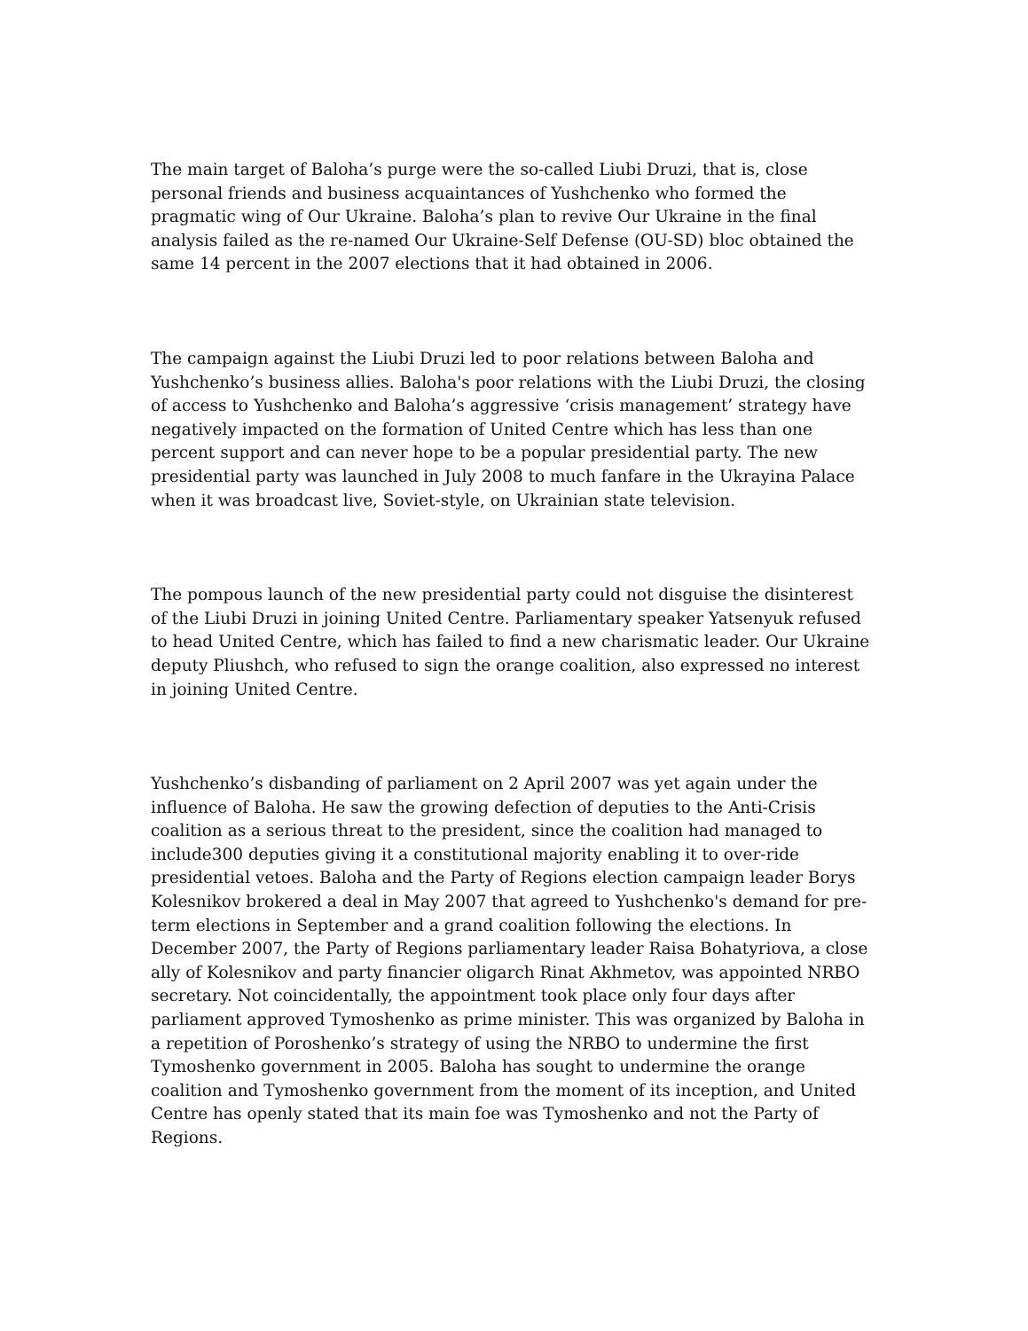The main target of Baloha’s purge were the so-called Liubi Druzi, that is, close personal friends and business acquaintances of Yushchenko who formed the pragmatic wing of Our Ukraine. Baloha’s plan to revive Our Ukraine in the final analysis failed as the re-named Our Ukraine-Self Defense (OU-SD) bloc obtained the same 14 percent in the 2007 elections that it had obtained in 2006.
The campaign against the Liubi Druzi led to poor relations between Baloha and Yushchenko’s business allies. Baloha's poor relations with the Liubi Druzi, the closing of access to Yushchenko and Baloha’s aggressive ‘crisis management’ strategy have negatively impacted on the formation of United Centre which has less than one percent support and can never hope to be a popular presidential party. The new presidential party was launched in July 2008 to much fanfare in the Ukrayina Palace when it was broadcast live, Soviet-style, on Ukrainian state television.
The pompous launch of the new presidential party could not disguise the disinterest of the Liubi Druzi in joining United Centre. Parliamentary speaker Yatsenyuk refused to head United Centre, which has failed to find a new charismatic leader. Our Ukraine deputy Pliushch, who refused to sign the orange coalition, also expressed no interest in joining United Centre.
Yushchenko’s disbanding of parliament on 2 April 2007 was yet again under the influence of Baloha. He saw the growing defection of deputies to the Anti-Crisis coalition as a serious threat to the president, since the coalition had managed to include300 deputies giving it a constitutional majority enabling it to over-ride presidential vetoes. Baloha and the Party of Regions election campaign leader Borys Kolesnikov brokered a deal in May 2007 that agreed to Yushchenko's demand for pre-term elections in September and a grand coalition following the elections. In December 2007, the Party of Regions parliamentary leader Raisa Bohatyriova, a close ally of Kolesnikov and party financier oligarch Rinat Akhmetov, was appointed NRBO secretary. Not coincidentally, the appointment took place only four days after parliament approved Tymoshenko as prime minister. This was organized by Baloha in a repetition of Poroshenko’s strategy of using the NRBO to undermine the first Tymoshenko government in 2005. Baloha has sought to undermine the orange coalition and Tymoshenko government from the moment of its inception, and United Centre has openly stated that its main foe was Tymoshenko and not the Party of Regions.